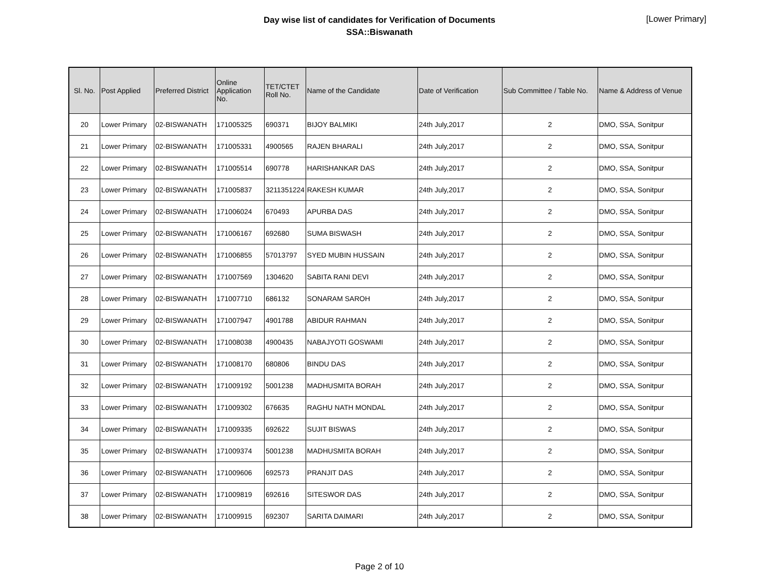Day wise list of candidates for Verification of Documents
SSA::Biswanath
[Lower Primary]
| Sl. No. | Post Applied | Preferred District | Online Application No. | TET/CTET Roll No. | Name of the Candidate | Date of Verification | Sub Committee / Table No. | Name & Address of Venue |
| --- | --- | --- | --- | --- | --- | --- | --- | --- |
| 20 | Lower Primary | 02-BISWANATH | 171005325 | 690371 | BIJOY BALMIKI | 24th July,2017 | 2 | DMO, SSA, Sonitpur |
| 21 | Lower Primary | 02-BISWANATH | 171005331 | 4900565 | RAJEN BHARALI | 24th July,2017 | 2 | DMO, SSA, Sonitpur |
| 22 | Lower Primary | 02-BISWANATH | 171005514 | 690778 | HARISHANKAR DAS | 24th July,2017 | 2 | DMO, SSA, Sonitpur |
| 23 | Lower Primary | 02-BISWANATH | 171005837 | 3211351224 | RAKESH KUMAR | 24th July,2017 | 2 | DMO, SSA, Sonitpur |
| 24 | Lower Primary | 02-BISWANATH | 171006024 | 670493 | APURBA DAS | 24th July,2017 | 2 | DMO, SSA, Sonitpur |
| 25 | Lower Primary | 02-BISWANATH | 171006167 | 692680 | SUMA BISWASH | 24th July,2017 | 2 | DMO, SSA, Sonitpur |
| 26 | Lower Primary | 02-BISWANATH | 171006855 | 57013797 | SYED MUBIN HUSSAIN | 24th July,2017 | 2 | DMO, SSA, Sonitpur |
| 27 | Lower Primary | 02-BISWANATH | 171007569 | 1304620 | SABITA RANI DEVI | 24th July,2017 | 2 | DMO, SSA, Sonitpur |
| 28 | Lower Primary | 02-BISWANATH | 171007710 | 686132 | SONARAM SAROH | 24th July,2017 | 2 | DMO, SSA, Sonitpur |
| 29 | Lower Primary | 02-BISWANATH | 171007947 | 4901788 | ABIDUR RAHMAN | 24th July,2017 | 2 | DMO, SSA, Sonitpur |
| 30 | Lower Primary | 02-BISWANATH | 171008038 | 4900435 | NABAJYOTI GOSWAMI | 24th July,2017 | 2 | DMO, SSA, Sonitpur |
| 31 | Lower Primary | 02-BISWANATH | 171008170 | 680806 | BINDU DAS | 24th July,2017 | 2 | DMO, SSA, Sonitpur |
| 32 | Lower Primary | 02-BISWANATH | 171009192 | 5001238 | MADHUSMITA BORAH | 24th July,2017 | 2 | DMO, SSA, Sonitpur |
| 33 | Lower Primary | 02-BISWANATH | 171009302 | 676635 | RAGHU NATH MONDAL | 24th July,2017 | 2 | DMO, SSA, Sonitpur |
| 34 | Lower Primary | 02-BISWANATH | 171009335 | 692622 | SUJIT BISWAS | 24th July,2017 | 2 | DMO, SSA, Sonitpur |
| 35 | Lower Primary | 02-BISWANATH | 171009374 | 5001238 | MADHUSMITA BORAH | 24th July,2017 | 2 | DMO, SSA, Sonitpur |
| 36 | Lower Primary | 02-BISWANATH | 171009606 | 692573 | PRANJIT DAS | 24th July,2017 | 2 | DMO, SSA, Sonitpur |
| 37 | Lower Primary | 02-BISWANATH | 171009819 | 692616 | SITESWOR DAS | 24th July,2017 | 2 | DMO, SSA, Sonitpur |
| 38 | Lower Primary | 02-BISWANATH | 171009915 | 692307 | SARITA DAIMARI | 24th July,2017 | 2 | DMO, SSA, Sonitpur |
Page 2 of 10